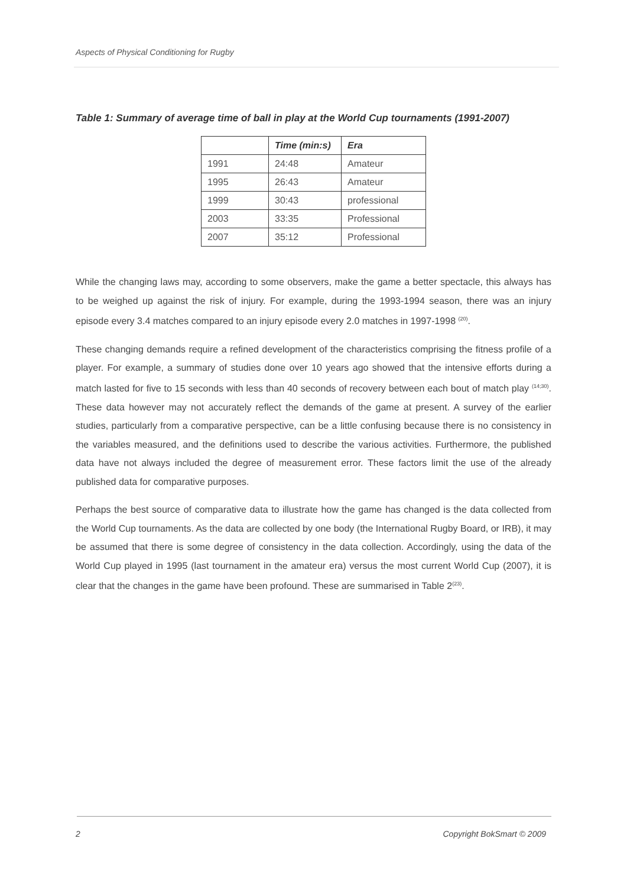Aspects of Physical Conditioning for Rugby
Table 1: Summary of average time of ball in play at the World Cup tournaments (1991-2007)
| | Time (min:s) | Era |
| --- | --- | --- |
| 1991 | 24:48 | Amateur |
| 1995 | 26:43 | Amateur |
| 1999 | 30:43 | professional |
| 2003 | 33:35 | Professional |
| 2007 | 35:12 | Professional |
While the changing laws may, according to some observers, make the game a better spectacle, this always has to be weighed up against the risk of injury. For example, during the 1993-1994 season, there was an injury episode every 3.4 matches compared to an injury episode every 2.0 matches in 1997-1998 <sup>(20)</sup>.
These changing demands require a refined development of the characteristics comprising the fitness profile of a player. For example, a summary of studies done over 10 years ago showed that the intensive efforts during a match lasted for five to 15 seconds with less than 40 seconds of recovery between each bout of match play <sup>(14;30)</sup>. These data however may not accurately reflect the demands of the game at present. A survey of the earlier studies, particularly from a comparative perspective, can be a little confusing because there is no consistency in the variables measured, and the definitions used to describe the various activities. Furthermore, the published data have not always included the degree of measurement error. These factors limit the use of the already published data for comparative purposes.
Perhaps the best source of comparative data to illustrate how the game has changed is the data collected from the World Cup tournaments. As the data are collected by one body (the International Rugby Board, or IRB), it may be assumed that there is some degree of consistency in the data collection. Accordingly, using the data of the World Cup played in 1995 (last tournament in the amateur era) versus the most current World Cup (2007), it is clear that the changes in the game have been profound. These are summarised in Table 2<sup>(23)</sup>.
2 Copyright BokSmart © 2009